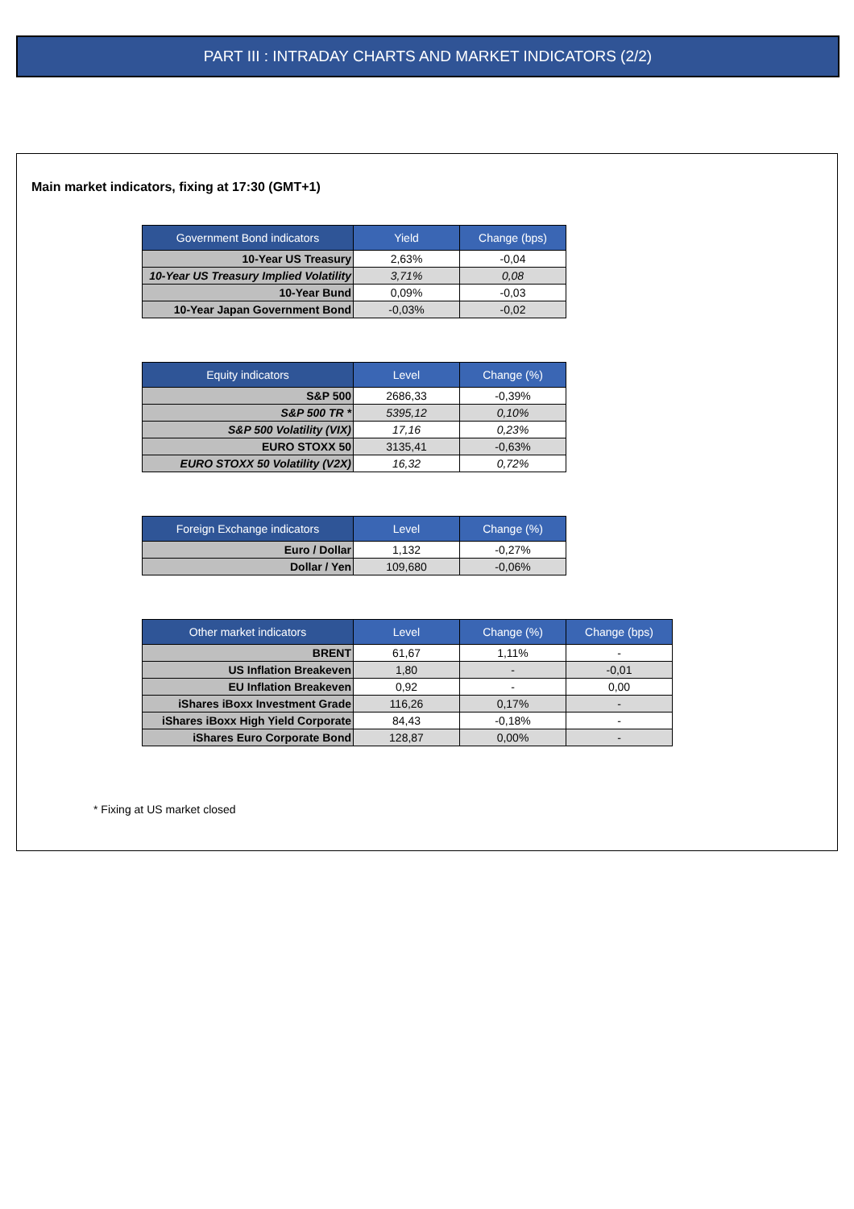PART III : INTRADAY CHARTS AND MARKET INDICATORS (2/2)
Main market indicators, fixing at 17:30 (GMT+1)
| Government Bond indicators | Yield | Change (bps) |
| --- | --- | --- |
| 10-Year US Treasury | 2,63% | -0,04 |
| 10-Year US Treasury Implied Volatility | 3,71% | 0,08 |
| 10-Year Bund | 0,09% | -0,03 |
| 10-Year Japan Government Bond | -0,03% | -0,02 |
| Equity indicators | Level | Change (%) |
| --- | --- | --- |
| S&P 500 | 2686,33 | -0,39% |
| S&P 500 TR * | 5395,12 | 0,10% |
| S&P 500 Volatility (VIX) | 17,16 | 0,23% |
| EURO STOXX 50 | 3135,41 | -0,63% |
| EURO STOXX 50 Volatility (V2X) | 16,32 | 0,72% |
| Foreign Exchange indicators | Level | Change (%) |
| --- | --- | --- |
| Euro / Dollar | 1,132 | -0,27% |
| Dollar / Yen | 109,680 | -0,06% |
| Other market indicators | Level | Change (%) | Change (bps) |
| --- | --- | --- | --- |
| BRENT | 61,67 | 1,11% | - |
| US Inflation Breakeven | 1,80 | - | -0,01 |
| EU Inflation Breakeven | 0,92 | - | 0,00 |
| iShares iBoxx Investment Grade | 116,26 | 0,17% | - |
| iShares iBoxx High Yield Corporate | 84,43 | -0,18% | - |
| iShares Euro Corporate Bond | 128,87 | 0,00% | - |
* Fixing at US market closed